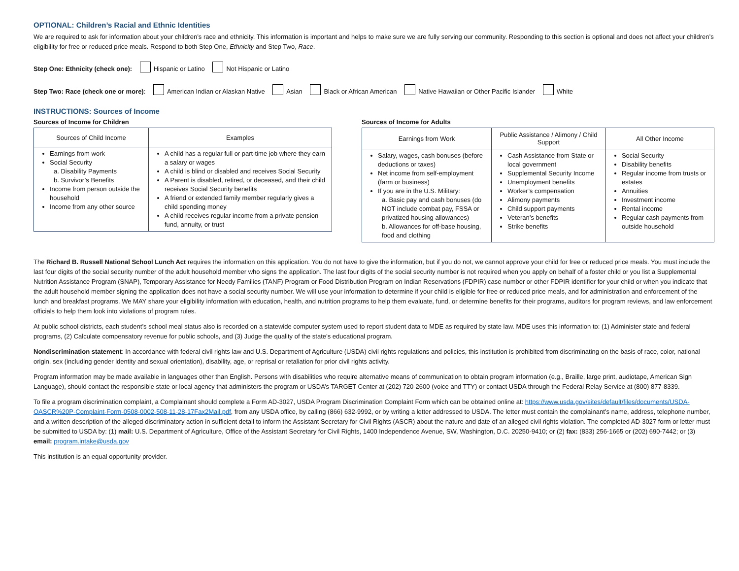OPTIONAL: Children’s Racial and Ethnic Identities
We are required to ask for information about your children’s race and ethnicity. This information is important and helps to make sure we are fully serving our community. Responding to this section is optional and does not affect your children’s eligibility for free or reduced price meals. Respond to both Step One, Ethnicity and Step Two, Race.
Step One: Ethnicity (check one): Hispanic or Latino Not Hispanic or Latino
Step Two: Race (check one or more): American Indian or Alaskan Native Asian Black or African American Native Hawaiian or Other Pacific Islander White
INSTRUCTIONS: Sources of Income
Sources of Income for Children
| Sources of Child Income | Examples |
| --- | --- |
| Earnings from work Social Security a. Disability Payments b. Survivor’s Benefits Income from person outside the household Income from any other source | A child has a regular full or part-time job where they earn a salary or wages A child is blind or disabled and receives Social Security A Parent is disabled, retired, or deceased, and their child receives Social Security benefits A friend or extended family member regularly gives a child spending money A child receives regular income from a private pension fund, annuity, or trust |
Sources of Income for Adults
| Earnings from Work | Public Assistance / Alimony / Child Support | All Other Income |
| --- | --- | --- |
| Salary, wages, cash bonuses (before deductions or taxes) Net income from self-employment (farm or business) If you are in the U.S. Military: a. Basic pay and cash bonuses (do NOT include combat pay, FSSA or privatized housing allowances) b. Allowances for off-base housing, food and clothing | Cash Assistance from State or local government Supplemental Security Income Unemployment benefits Worker’s compensation Alimony payments Child support payments Veteran’s benefits Strike benefits | Social Security Disability benefits Regular income from trusts or estates Annuities Investment income Rental income Regular cash payments from outside household |
The Richard B. Russell National School Lunch Act requires the information on this application. You do not have to give the information, but if you do not, we cannot approve your child for free or reduced price meals. You must include the last four digits of the social security number of the adult household member who signs the application. The last four digits of the social security number is not required when you apply on behalf of a foster child or you list a Supplemental Nutrition Assistance Program (SNAP), Temporary Assistance for Needy Families (TANF) Program or Food Distribution Program on Indian Reservations (FDPIR) case number or other FDPIR identifier for your child or when you indicate that the adult household member signing the application does not have a social security number. We will use your information to determine if your child is eligible for free or reduced price meals, and for administration and enforcement of the lunch and breakfast programs. We MAY share your eligibility information with education, health, and nutrition programs to help them evaluate, fund, or determine benefits for their programs, auditors for program reviews, and law enforcement officials to help them look into violations of program rules.
At public school districts, each student’s school meal status also is recorded on a statewide computer system used to report student data to MDE as required by state law. MDE uses this information to: (1) Administer state and federal programs, (2) Calculate compensatory revenue for public schools, and (3) Judge the quality of the state’s educational program.
Nondiscrimination statement: In accordance with federal civil rights law and U.S. Department of Agriculture (USDA) civil rights regulations and policies, this institution is prohibited from discriminating on the basis of race, color, national origin, sex (including gender identity and sexual orientation), disability, age, or reprisal or retaliation for prior civil rights activity.
Program information may be made available in languages other than English. Persons with disabilities who require alternative means of communication to obtain program information (e.g., Braille, large print, audiotape, American Sign Language), should contact the responsible state or local agency that administers the program or USDA’s TARGET Center at (202) 720-2600 (voice and TTY) or contact USDA through the Federal Relay Service at (800) 877-8339.
To file a program discrimination complaint, a Complainant should complete a Form AD-3027, USDA Program Discrimination Complaint Form which can be obtained online at: https://www.usda.gov/sites/default/files/documents/USDA-OASCR%20P-Complaint-Form-0508-0002-508-11-28-17Fax2Mail.pdf, from any USDA office, by calling (866) 632-9992, or by writing a letter addressed to USDA. The letter must contain the complainant’s name, address, telephone number, and a written description of the alleged discriminatory action in sufficient detail to inform the Assistant Secretary for Civil Rights (ASCR) about the nature and date of an alleged civil rights violation. The completed AD-3027 form or letter must be submitted to USDA by: (1) mail: U.S. Department of Agriculture, Office of the Assistant Secretary for Civil Rights, 1400 Independence Avenue, SW, Washington, D.C. 20250-9410; or (2) fax: (833) 256-1665 or (202) 690-7442; or (3) email: program.intake@usda.gov
This institution is an equal opportunity provider.